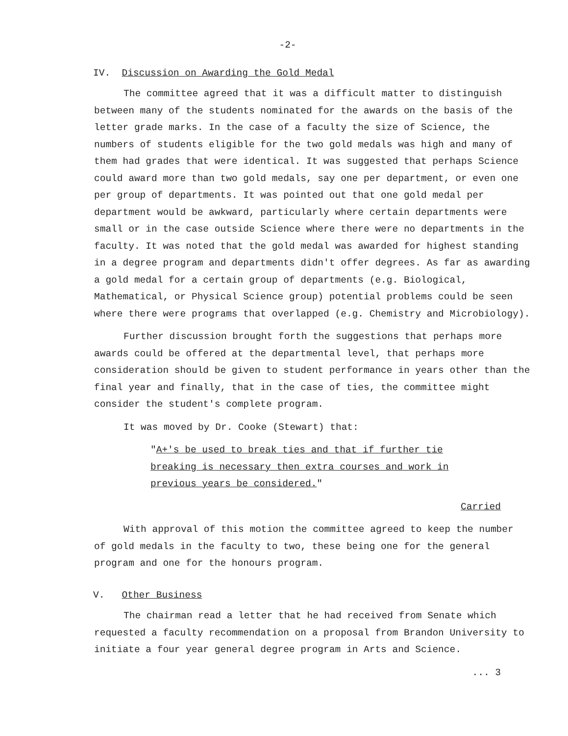-2-
IV. Discussion on Awarding the Gold Medal
The committee agreed that it was a difficult matter to distinguish between many of the students nominated for the awards on the basis of the letter grade marks. In the case of a faculty the size of Science, the numbers of students eligible for the two gold medals was high and many of them had grades that were identical. It was suggested that perhaps Science could award more than two gold medals, say one per department, or even one per group of departments. It was pointed out that one gold medal per department would be awkward, particularly where certain departments were small or in the case outside Science where there were no departments in the faculty. It was noted that the gold medal was awarded for highest standing in a degree program and departments didn't offer degrees. As far as awarding a gold medal for a certain group of departments (e.g. Biological, Mathematical, or Physical Science group) potential problems could be seen where there were programs that overlapped (e.g. Chemistry and Microbiology).
Further discussion brought forth the suggestions that perhaps more awards could be offered at the departmental level, that perhaps more consideration should be given to student performance in years other than the final year and finally, that in the case of ties, the committee might consider the student's complete program.
It was moved by Dr. Cooke (Stewart) that:
"A+'s be used to break ties and that if further tie breaking is necessary then extra courses and work in previous years be considered."
Carried
With approval of this motion the committee agreed to keep the number of gold medals in the faculty to two, these being one for the general program and one for the honours program.
V. Other Business
The chairman read a letter that he had received from Senate which requested a faculty recommendation on a proposal from Brandon University to initiate a four year general degree program in Arts and Science.
... 3